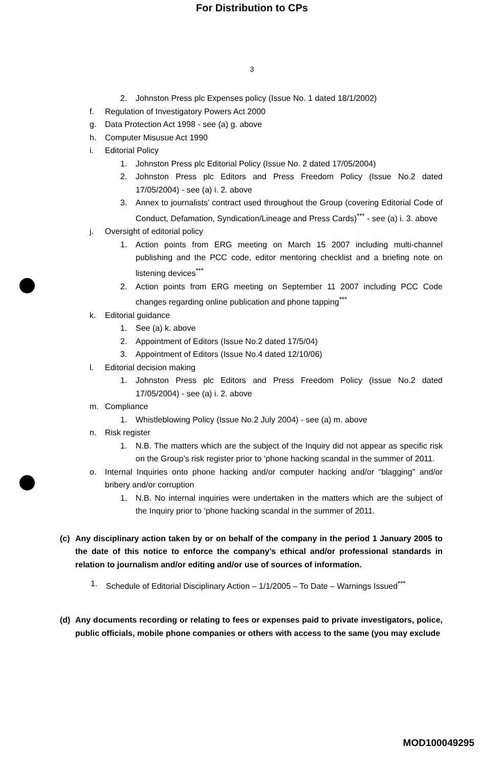For Distribution to CPs
3
2. Johnston Press plc Expenses policy (Issue No. 1 dated 18/1/2002)
f. Regulation of Investigatory Powers Act 2000
g. Data Protection Act 1998 - see (a) g. above
h. Computer Misusue Act 1990
i. Editorial Policy
1. Johnston Press plc Editorial Policy (Issue No. 2 dated 17/05/2004)
2. Johnston Press plc Editors and Press Freedom Policy (Issue No.2 dated 17/05/2004) - see (a) i. 2. above
3. Annex to journalists’ contract used throughout the Group (covering Editorial Code of Conduct, Defamation, Syndication/Lineage and Press Cards)<sup>***</sup> - see (a) i. 3. above
j. Oversight of editorial policy
1. Action points from ERG meeting on March 15 2007 including multi-channel publishing and the PCC code, editor mentoring checklist and a briefing note on listening devices<sup>***</sup>
2. Action points from ERG meeting on September 11 2007 including PCC Code changes regarding online publication and phone tapping<sup>***</sup>
k. Editorial guidance
1. See (a) k. above
2. Appointment of Editors (Issue No.2 dated 17/5/04)
3. Appointment of Editors (Issue No.4 dated 12/10/06)
l. Editorial decision making
1. Johnston Press plc Editors and Press Freedom Policy (Issue No.2 dated 17/05/2004) - see (a) i. 2. above
m. Compliance
1. Whistleblowing Policy (Issue No.2 July 2004) - see (a) m. above
n. Risk register
1. N.B. The matters which are the subject of the Inquiry did not appear as specific risk on the Group’s risk register prior to ‘phone hacking scandal in the summer of 2011.
o. Internal Inquiries onto phone hacking and/or computer hacking and/or “blagging” and/or bribery and/or corruption
1. N.B. No internal inquiries were undertaken in the matters which are the subject of the Inquiry prior to ‘phone hacking scandal in the summer of 2011.
(c) Any disciplinary action taken by or on behalf of the company in the period 1 January 2005 to the date of this notice to enforce the company’s ethical and/or professional standards in relation to journalism and/or editing and/or use of sources of information.
1. Schedule of Editorial Disciplinary Action – 1/1/2005 – To Date – Warnings Issued<sup>***</sup>
(d) Any documents recording or relating to fees or expenses paid to private investigators, police, public officials, mobile phone companies or others with access to the same (you may exclude
MOD100049295